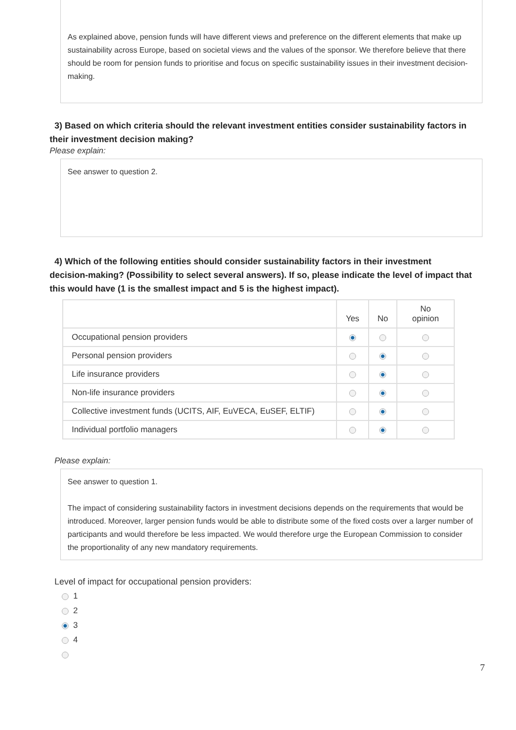As explained above, pension funds will have different views and preference on the different elements that make up sustainability across Europe, based on societal views and the values of the sponsor. We therefore believe that there should be room for pension funds to prioritise and focus on specific sustainability issues in their investment decision-making.
3) Based on which criteria should the relevant investment entities consider sustainability factors in their investment decision making?
Please explain:
See answer to question 2.
4) Which of the following entities should consider sustainability factors in their investment decision-making? (Possibility to select several answers). If so, please indicate the level of impact that this would have (1 is the smallest impact and 5 is the highest impact).
| | Yes | No | No opinion |
| --- | --- | --- | --- |
| Occupational pension providers | | | |
| Personal pension providers | | | |
| Life insurance providers | | | |
| Non-life insurance providers | | | |
| Collective investment funds (UCITS, AIF, EuVECA, EuSEF, ELTIF) | | | |
| Individual portfolio managers | | | |
Please explain:
See answer to question 1.
The impact of considering sustainability factors in investment decisions depends on the requirements that would be introduced. Moreover, larger pension funds would be able to distribute some of the fixed costs over a larger number of participants and would therefore be less impacted. We would therefore urge the European Commission to consider the proportionality of any new mandatory requirements.
Level of impact for occupational pension providers:
1
2
3
4
7